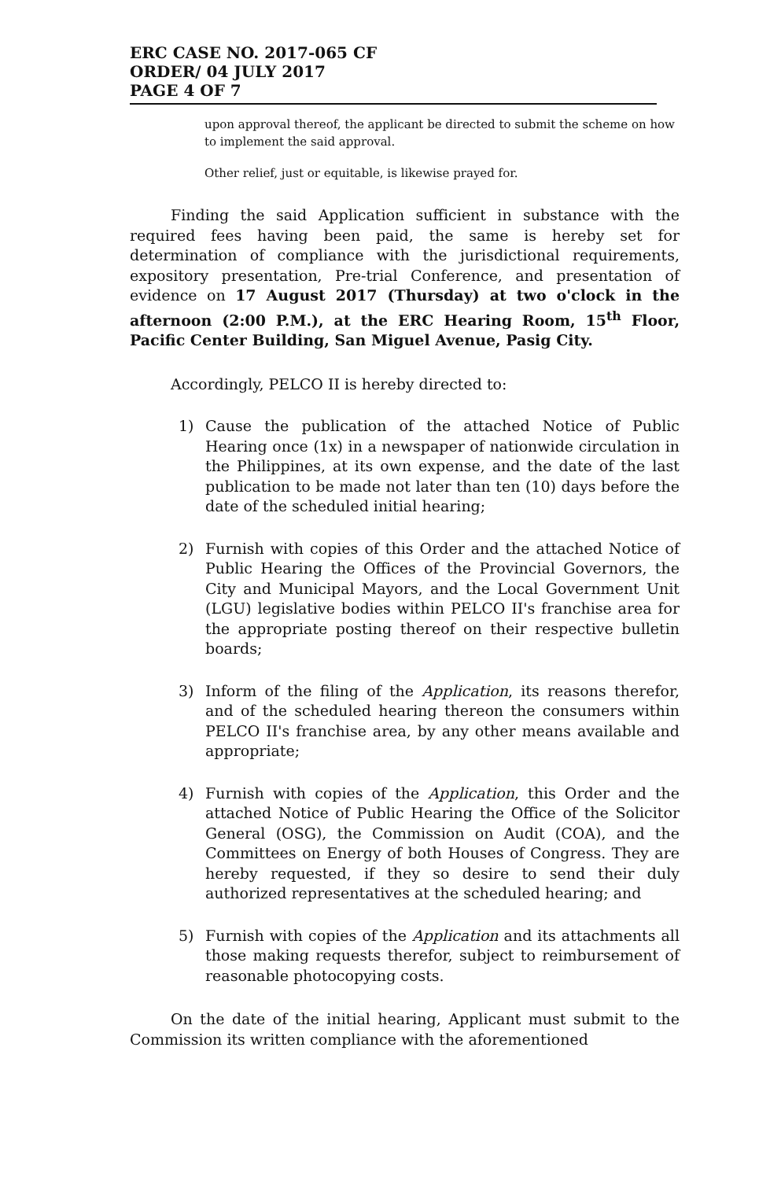ERC CASE NO. 2017-065 CF
ORDER/ 04 JULY 2017
PAGE 4 OF 7
upon approval thereof, the applicant be directed to submit the scheme on how to implement the said approval.
Other relief, just or equitable, is likewise prayed for.
Finding the said Application sufficient in substance with the required fees having been paid, the same is hereby set for determination of compliance with the jurisdictional requirements, expository presentation, Pre-trial Conference, and presentation of evidence on 17 August 2017 (Thursday) at two o'clock in the afternoon (2:00 P.M.), at the ERC Hearing Room, 15<sup>th</sup> Floor, Pacific Center Building, San Miguel Avenue, Pasig City.
Accordingly, PELCO II is hereby directed to:
1) Cause the publication of the attached Notice of Public Hearing once (1x) in a newspaper of nationwide circulation in the Philippines, at its own expense, and the date of the last publication to be made not later than ten (10) days before the date of the scheduled initial hearing;
2) Furnish with copies of this Order and the attached Notice of Public Hearing the Offices of the Provincial Governors, the City and Municipal Mayors, and the Local Government Unit (LGU) legislative bodies within PELCO II's franchise area for the appropriate posting thereof on their respective bulletin boards;
3) Inform of the filing of the Application, its reasons therefor, and of the scheduled hearing thereon the consumers within PELCO II's franchise area, by any other means available and appropriate;
4) Furnish with copies of the Application, this Order and the attached Notice of Public Hearing the Office of the Solicitor General (OSG), the Commission on Audit (COA), and the Committees on Energy of both Houses of Congress. They are hereby requested, if they so desire to send their duly authorized representatives at the scheduled hearing; and
5) Furnish with copies of the Application and its attachments all those making requests therefor, subject to reimbursement of reasonable photocopying costs.
On the date of the initial hearing, Applicant must submit to the Commission its written compliance with the aforementioned